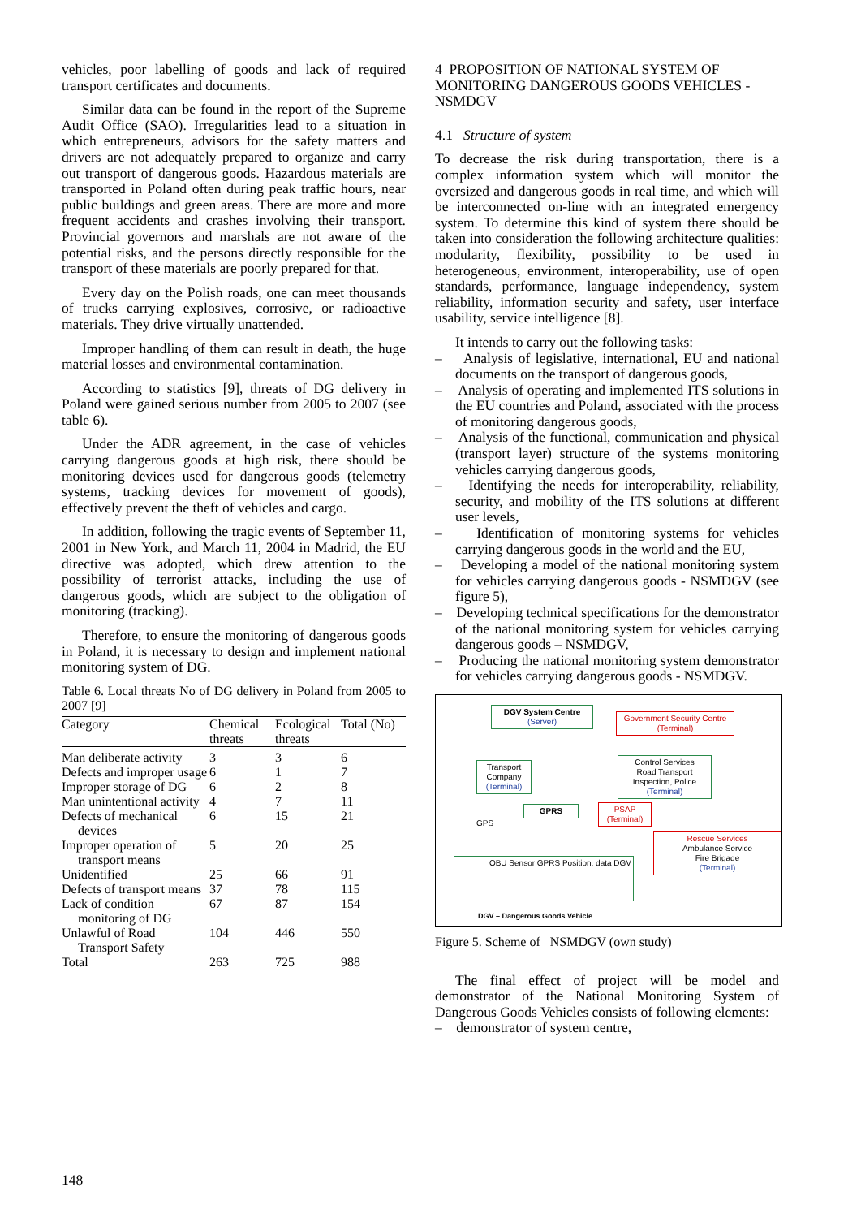vehicles, poor labelling of goods and lack of required transport certificates and documents.
Similar data can be found in the report of the Supreme Audit Office (SAO). Irregularities lead to a situation in which entrepreneurs, advisors for the safety matters and drivers are not adequately prepared to organize and carry out transport of dangerous goods. Hazardous materials are transported in Poland often during peak traffic hours, near public buildings and green areas. There are more and more frequent accidents and crashes involving their transport. Provincial governors and marshals are not aware of the potential risks, and the persons directly responsible for the transport of these materials are poorly prepared for that.
Every day on the Polish roads, one can meet thousands of trucks carrying explosives, corrosive, or radioactive materials. They drive virtually unattended.
Improper handling of them can result in death, the huge material losses and environmental contamination.
According to statistics [9], threats of DG delivery in Poland were gained serious number from 2005 to 2007 (see table 6).
Under the ADR agreement, in the case of vehicles carrying dangerous goods at high risk, there should be monitoring devices used for dangerous goods (telemetry systems, tracking devices for movement of goods), effectively prevent the theft of vehicles and cargo.
In addition, following the tragic events of September 11, 2001 in New York, and March 11, 2004 in Madrid, the EU directive was adopted, which drew attention to the possibility of terrorist attacks, including the use of dangerous goods, which are subject to the obligation of monitoring (tracking).
Therefore, to ensure the monitoring of dangerous goods in Poland, it is necessary to design and implement national monitoring system of DG.
Table 6. Local threats No of DG delivery in Poland from 2005 to 2007 [9]
| Category | Chemical threats | Ecological threats | Total (No) |
| --- | --- | --- | --- |
| Man deliberate activity | 3 | 3 | 6 |
| Defects and improper usage | 6 | 1 | 7 |
| Improper storage of DG | 6 | 2 | 8 |
| Man unintentional activity | 4 | 7 | 11 |
| Defects of mechanical devices | 6 | 15 | 21 |
| Improper operation of transport means | 5 | 20 | 25 |
| Unidentified | 25 | 66 | 91 |
| Defects of transport means | 37 | 78 | 115 |
| Lack of condition monitoring of DG | 67 | 87 | 154 |
| Unlawful of Road Transport Safety | 104 | 446 | 550 |
| Total | 263 | 725 | 988 |
4 PROPOSITION OF NATIONAL SYSTEM OF MONITORING DANGEROUS GOODS VEHICLES - NSMDGV
4.1 Structure of system
To decrease the risk during transportation, there is a complex information system which will monitor the oversized and dangerous goods in real time, and which will be interconnected on-line with an integrated emergency system. To determine this kind of system there should be taken into consideration the following architecture qualities: modularity, flexibility, possibility to be used in heterogeneous, environment, interoperability, use of open standards, performance, language independency, system reliability, information security and safety, user interface usability, service intelligence [8].
It intends to carry out the following tasks:
– Analysis of legislative, international, EU and national documents on the transport of dangerous goods,
– Analysis of operating and implemented ITS solutions in the EU countries and Poland, associated with the process of monitoring dangerous goods,
– Analysis of the functional, communication and physical (transport layer) structure of the systems monitoring vehicles carrying dangerous goods,
– Identifying the needs for interoperability, reliability, security, and mobility of the ITS solutions at different user levels,
– Identification of monitoring systems for vehicles carrying dangerous goods in the world and the EU,
– Developing a model of the national monitoring system for vehicles carrying dangerous goods - NSMDGV (see figure 5),
– Developing technical specifications for the demonstrator of the national monitoring system for vehicles carrying dangerous goods – NSMDGV,
– Producing the national monitoring system demonstrator for vehicles carrying dangerous goods - NSMDGV.
DGV System Centre
(Server)
Government Security Centre
(Terminal)
Transport Company
(Terminal)
Control Services
Road Transport Inspection, Police
(Terminal)
GPS
GPRS
PSAP
(Terminal)
Rescue Services
Ambulance Service
Fire Brigade
(Terminal)
OBU Sensor GPRS Position, data DGV
DGV – Dangerous Goods Vehicle
Figure 5. Scheme of NSMDGV (own study)
The final effect of project will be model and demonstrator of the National Monitoring System of Dangerous Goods Vehicles consists of following elements:
– demonstrator of system centre,
148